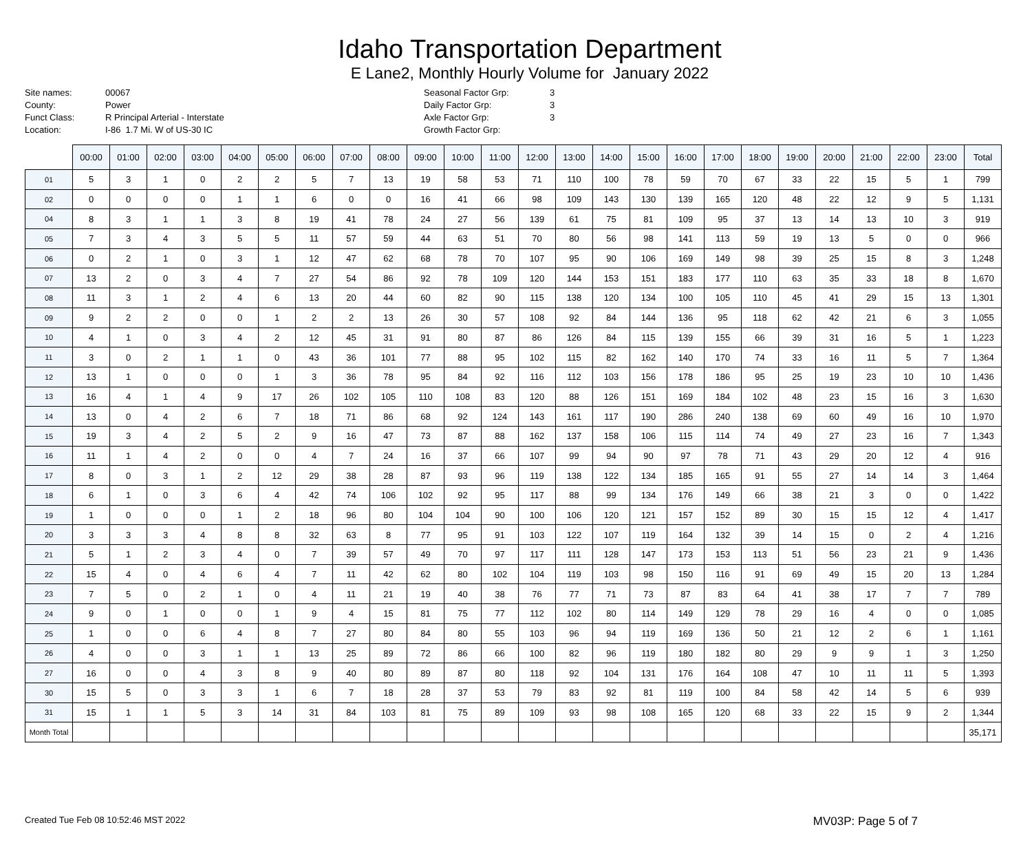Idaho Transportation Department
E Lane2, Monthly Hourly Volume for January 2022
Site names: 00067 County: Power Funct Class: R Principal Arterial - Interstate Location: I-86 1.7 Mi. W of US-30 IC
Seasonal Factor Grp: 3 Daily Factor Grp: 3 Axle Factor Grp: 3 Growth Factor Grp:
| | 00:00 | 01:00 | 02:00 | 03:00 | 04:00 | 05:00 | 06:00 | 07:00 | 08:00 | 09:00 | 10:00 | 11:00 | 12:00 | 13:00 | 14:00 | 15:00 | 16:00 | 17:00 | 18:00 | 19:00 | 20:00 | 21:00 | 22:00 | 23:00 | Total |
| --- | --- | --- | --- | --- | --- | --- | --- | --- | --- | --- | --- | --- | --- | --- | --- | --- | --- | --- | --- | --- | --- | --- | --- | --- | --- |
| 01 | 5 | 3 | 1 | 0 | 2 | 2 | 5 | 7 | 13 | 19 | 58 | 53 | 71 | 110 | 100 | 78 | 59 | 70 | 67 | 33 | 22 | 15 | 5 | 1 | 799 |
| 02 | 0 | 0 | 0 | 0 | 1 | 1 | 6 | 0 | 0 | 16 | 41 | 66 | 98 | 109 | 143 | 130 | 139 | 165 | 120 | 48 | 22 | 12 | 9 | 5 | 1,131 |
| 04 | 8 | 3 | 1 | 1 | 3 | 8 | 19 | 41 | 78 | 24 | 27 | 56 | 139 | 61 | 75 | 81 | 109 | 95 | 37 | 13 | 14 | 13 | 10 | 3 | 919 |
| 05 | 7 | 3 | 4 | 3 | 5 | 5 | 11 | 57 | 59 | 44 | 63 | 51 | 70 | 80 | 56 | 98 | 141 | 113 | 59 | 19 | 13 | 5 | 0 | 0 | 966 |
| 06 | 0 | 2 | 1 | 0 | 3 | 1 | 12 | 47 | 62 | 68 | 78 | 70 | 107 | 95 | 90 | 106 | 169 | 149 | 98 | 39 | 25 | 15 | 8 | 3 | 1,248 |
| 07 | 13 | 2 | 0 | 3 | 4 | 7 | 27 | 54 | 86 | 92 | 78 | 109 | 120 | 144 | 153 | 151 | 183 | 177 | 110 | 63 | 35 | 33 | 18 | 8 | 1,670 |
| 08 | 11 | 3 | 1 | 2 | 4 | 6 | 13 | 20 | 44 | 60 | 82 | 90 | 115 | 138 | 120 | 134 | 100 | 105 | 110 | 45 | 41 | 29 | 15 | 13 | 1,301 |
| 09 | 9 | 2 | 2 | 0 | 0 | 1 | 2 | 2 | 13 | 26 | 30 | 57 | 108 | 92 | 84 | 144 | 136 | 95 | 118 | 62 | 42 | 21 | 6 | 3 | 1,055 |
| 10 | 4 | 1 | 0 | 3 | 4 | 2 | 12 | 45 | 31 | 91 | 80 | 87 | 86 | 126 | 84 | 115 | 139 | 155 | 66 | 39 | 31 | 16 | 5 | 1 | 1,223 |
| 11 | 3 | 0 | 2 | 1 | 1 | 0 | 43 | 36 | 101 | 77 | 88 | 95 | 102 | 115 | 82 | 162 | 140 | 170 | 74 | 33 | 16 | 11 | 5 | 7 | 1,364 |
| 12 | 13 | 1 | 0 | 0 | 0 | 1 | 3 | 36 | 78 | 95 | 84 | 92 | 116 | 112 | 103 | 156 | 178 | 186 | 95 | 25 | 19 | 23 | 10 | 10 | 1,436 |
| 13 | 16 | 4 | 1 | 4 | 9 | 17 | 26 | 102 | 105 | 110 | 108 | 83 | 120 | 88 | 126 | 151 | 169 | 184 | 102 | 48 | 23 | 15 | 16 | 3 | 1,630 |
| 14 | 13 | 0 | 4 | 2 | 6 | 7 | 18 | 71 | 86 | 68 | 92 | 124 | 143 | 161 | 117 | 190 | 286 | 240 | 138 | 69 | 60 | 49 | 16 | 10 | 1,970 |
| 15 | 19 | 3 | 4 | 2 | 5 | 2 | 9 | 16 | 47 | 73 | 87 | 88 | 162 | 137 | 158 | 106 | 115 | 114 | 74 | 49 | 27 | 23 | 16 | 7 | 1,343 |
| 16 | 11 | 1 | 4 | 2 | 0 | 0 | 4 | 7 | 24 | 16 | 37 | 66 | 107 | 99 | 94 | 90 | 97 | 78 | 71 | 43 | 29 | 20 | 12 | 4 | 916 |
| 17 | 8 | 0 | 3 | 1 | 2 | 12 | 29 | 38 | 28 | 87 | 93 | 96 | 119 | 138 | 122 | 134 | 185 | 165 | 91 | 55 | 27 | 14 | 14 | 3 | 1,464 |
| 18 | 6 | 1 | 0 | 3 | 6 | 4 | 42 | 74 | 106 | 102 | 92 | 95 | 117 | 88 | 99 | 134 | 176 | 149 | 66 | 38 | 21 | 3 | 0 | 0 | 1,422 |
| 19 | 1 | 0 | 0 | 0 | 1 | 2 | 18 | 96 | 80 | 104 | 104 | 90 | 100 | 106 | 120 | 121 | 157 | 152 | 89 | 30 | 15 | 15 | 12 | 4 | 1,417 |
| 20 | 3 | 3 | 3 | 4 | 8 | 8 | 32 | 63 | 8 | 77 | 95 | 91 | 103 | 122 | 107 | 119 | 164 | 132 | 39 | 14 | 15 | 0 | 2 | 4 | 1,216 |
| 21 | 5 | 1 | 2 | 3 | 4 | 0 | 7 | 39 | 57 | 49 | 70 | 97 | 117 | 111 | 128 | 147 | 173 | 153 | 113 | 51 | 56 | 23 | 21 | 9 | 1,436 |
| 22 | 15 | 4 | 0 | 4 | 6 | 4 | 7 | 11 | 42 | 62 | 80 | 102 | 104 | 119 | 103 | 98 | 150 | 116 | 91 | 69 | 49 | 15 | 20 | 13 | 1,284 |
| 23 | 7 | 5 | 0 | 2 | 1 | 0 | 4 | 11 | 21 | 19 | 40 | 38 | 76 | 77 | 71 | 73 | 87 | 83 | 64 | 41 | 38 | 17 | 7 | 7 | 789 |
| 24 | 9 | 0 | 1 | 0 | 0 | 1 | 9 | 4 | 15 | 81 | 75 | 77 | 112 | 102 | 80 | 114 | 149 | 129 | 78 | 29 | 16 | 4 | 0 | 0 | 1,085 |
| 25 | 1 | 0 | 0 | 6 | 4 | 8 | 7 | 27 | 80 | 84 | 80 | 55 | 103 | 96 | 94 | 119 | 169 | 136 | 50 | 21 | 12 | 2 | 6 | 1 | 1,161 |
| 26 | 4 | 0 | 0 | 3 | 1 | 1 | 13 | 25 | 89 | 72 | 86 | 66 | 100 | 82 | 96 | 119 | 180 | 182 | 80 | 29 | 9 | 9 | 1 | 3 | 1,250 |
| 27 | 16 | 0 | 0 | 4 | 3 | 8 | 9 | 40 | 80 | 89 | 87 | 80 | 118 | 92 | 104 | 131 | 176 | 164 | 108 | 47 | 10 | 11 | 11 | 5 | 1,393 |
| 30 | 15 | 5 | 0 | 3 | 3 | 1 | 6 | 7 | 18 | 28 | 37 | 53 | 79 | 83 | 92 | 81 | 119 | 100 | 84 | 58 | 42 | 14 | 5 | 6 | 939 |
| 31 | 15 | 1 | 1 | 5 | 3 | 14 | 31 | 84 | 103 | 81 | 75 | 89 | 109 | 93 | 98 | 108 | 165 | 120 | 68 | 33 | 22 | 15 | 9 | 2 | 1,344 |
| Month Total | | | | | | | | | | | | | | | | | | | | | | | | | 35,171 |
Created Tue Feb 08 10:52:46 MST 2022 MV03P: Page 5 of 7